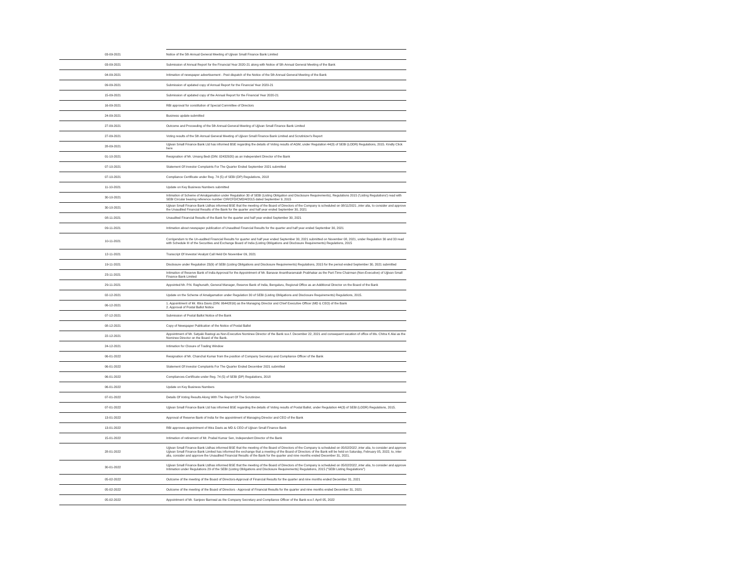| 03-09-2021 | Notice of the 5th Annual General Meeting of Ujjivan Small Finance Bank Limited |
| 03-09-2021 | Submission of Annual Report for the Financial Year 2020-21 along with Notice of 5th Annual General Meeting of the Bank |
| 04-09-2021 | Intimation of newspaper advertisement - Post dispatch of the Notice of the 5th Annual General Meeting of the Bank |
| 09-09-2021 | Submission of updated copy of Annual Report for the Financial Year 2020-21 |
| 15-09-2021 | Submission of updated copy of the Annual Report for the Financial Year 2020-21 |
| 16-09-2021 | RBI approval for constitution of Special Committee of Directors |
| 24-09-2021 | Business update submitted |
| 27-09-2021 | Outcome and Proceeding of the 5th Annual General Meeting of Ujjivan Small Finance Bank Limited |
| 27-09-2021 | Voting results of the 5th Annual General Meeting of Ujjivan Small Finance Bank Limited and Scrutinizer's Report |
| 28-09-2021 | Ujjivan Small Finance Bank Ltd has informed BSE regarding the details of Voting results of AGM, under Regulation 44(3) of SEBI (LODR) Regulations, 2015. Kindly Click here |
| 01-10-2021 | Resignation of Mr. Umang Bedi (DIN: 02432920) as an Independent Director of the Bank |
| 07-10-2021 | Statement Of Investor Complaints For The Quarter Ended September 2021 submitted |
| 07-10-2021 | Compliance Certificate under Reg. 74 (5) of SEBI (DP) Regulations, 2018 |
| 11-10-2021 | Update on Key Business Numbers submitted |
| 30-10-2021 | Intimation of Scheme of Amalgamation under Regulation 30 of SEBI (Listing Obligation and Disclosure Requirements), Regulations 2015 ('Listing Regulations') read with SEBI Circular bearing reference number CIR/CFD/CMD/4/2015 dated September 9, 2015 |
| 30-10-2021 | Ujjivan Small Finance Bank Ltdhas informed BSE that the meeting of the Board of Directors of the Company is scheduled on 08/11/2021 ,inter alia, to consider and approve the Unaudited Financial Results of the Bank for the quarter and half year ended September 30, 2021 |
| 08-11-2021 | Unaudited Financial Results of the Bank for the quarter and half year ended September 30, 2021 |
| 09-11-2021 | Intimation about newspaper publication of Unaudited Financial Results for the quarter and half year ended September 30, 2021 |
| 10-11-2021 | Corrigendum to the Un-audited Financial Results for quarter and half year ended September 30, 2021 submitted on November 08, 2021, under Regulation 30 and 33 read with Schedule III of the Securities and Exchange Board of India (Listing Obligations and Disclosure Requirements) Regulations, 2015 |
| 12-11-2021 | Transcript Of Investor/ Analyst Call Held On November 09, 2021 |
| 19-11-2021 | Disclosure under Regulation 23(9) of SEBI (Listing Obligations and Disclosure Requirements) Regulations, 2015 for the period ended September 30, 2021 submitted |
| 23-11-2021 | Intimation of Reserve Bank of India Approval for the Appointment of Mr. Banavar Anantharamaiah Prabhakar as the Part-Time Chairman (Non-Executive) of Ujjivan Small Finance Bank Limited |
| 29-11-2021 | Appointed Mr. P.N. Raghunath, General Manager, Reserve Bank of India, Bengaluru, Regional Office as an Additional Director on the Board of the Bank |
| 02-12-2021 | Update on the Scheme of Amalgamation under Regulation 30 of SEBI (Listing Obligations and Disclosure Requirements) Regulations, 2015. |
| 06-12-2021 | 1. Appointment of Mr. Ittira Davis (DIN: 06442816) as the Managing Director and Chief Executive Officer (MD & CEO) of the Bank 2. Approval of Postal Ballot Notice |
| 07-12-2021 | Submission of Postal Ballot Notice of the Bank |
| 08-12-2021 | Copy of Newspaper Publication of the Notice of Postal Ballot |
| 22-12-2021 | Appointment of Mr. Satyaki Rastogi as Non-Executive Nominee Director of the Bank w.e.f. December 22, 2021 and consequent vacation of office of Ms. Chitra K Alai as the Nominee Director on the Board of the Bank. |
| 24-12-2021 | Intimation for Closure of Trading Window |
| 06-01-2022 | Resignation of Mr. Chanchal Kumar from the position of Company Secretary and Compliance Officer of the Bank |
| 06-01-2022 | Statement Of Investor Complaints For The Quarter Ended December 2021 submitted |
| 06-01-2022 | Compliances-Certificate under Reg. 74 (5) of SEBI (DP) Regulations, 2018 |
| 06-01-2022 | Update on Key Business Numbers |
| 07-01-2022 | Details Of Voting Results Along With The Report Of The Scrutinizer. |
| 07-01-2022 | Ujjivan Small Finance Bank Ltd has informed BSE regarding the details of Voting results of Postal Ballot, under Regulation 44(3) of SEBI (LODR) Regulations, 2015. |
| 13-01-2022 | Approval of Reserve Bank of India for the appointment of Managing Director and CEO of the Bank |
| 13-01-2022 | RBI approves appointment of Ittira Davis as MD & CEO of Ujjivan Small Finance Bank |
| 15-01-2022 | Intimation of retirement of Mr. Prabal Kumar Sen, Independent Director of the Bank |
| 28-01-2022 | Ujjivan Small Finance Bank Ltdhas informed BSE that the meeting of the Board of Directors of the Company is scheduled on 05/02/2022 ,inter alia, to consider and approve Ujjivan Small Finance Bank Limited has informed the exchange that a meeting of the Board of Directors of the Bank will be held on Saturday, February 05, 2022, to, inter alia, consider and approve the Unaudited Financial Results of the Bank for the quarter and nine months ended December 31, 2021. |
| 30-01-2022 | Ujjivan Small Finance Bank Ltdhas informed BSE that the meeting of the Board of Directors of the Company is scheduled on 05/02/2022 ,inter alia, to consider and approve Intimation under Regulations 29 of the SEBI (Listing Obligations and Disclosure Requirements) Regulations, 2015 ("SEBI Listing Regulations") |
| 05-02-2022 | Outcome of the meeting of the Board of Directors-Approval of Financial Results for the quarter and nine months ended December 31, 2021 |
| 05-02-2022 | Outcome of the meeting of the Board of Directors - Approval of Financial Results for the quarter and nine months ended December 31, 2021 |
| 05-02-2022 | Appointment of Mr. Sanjeev Barnwal as the Company Secretary and Compliance Officer of the Bank w.e.f. April 05, 2022 |